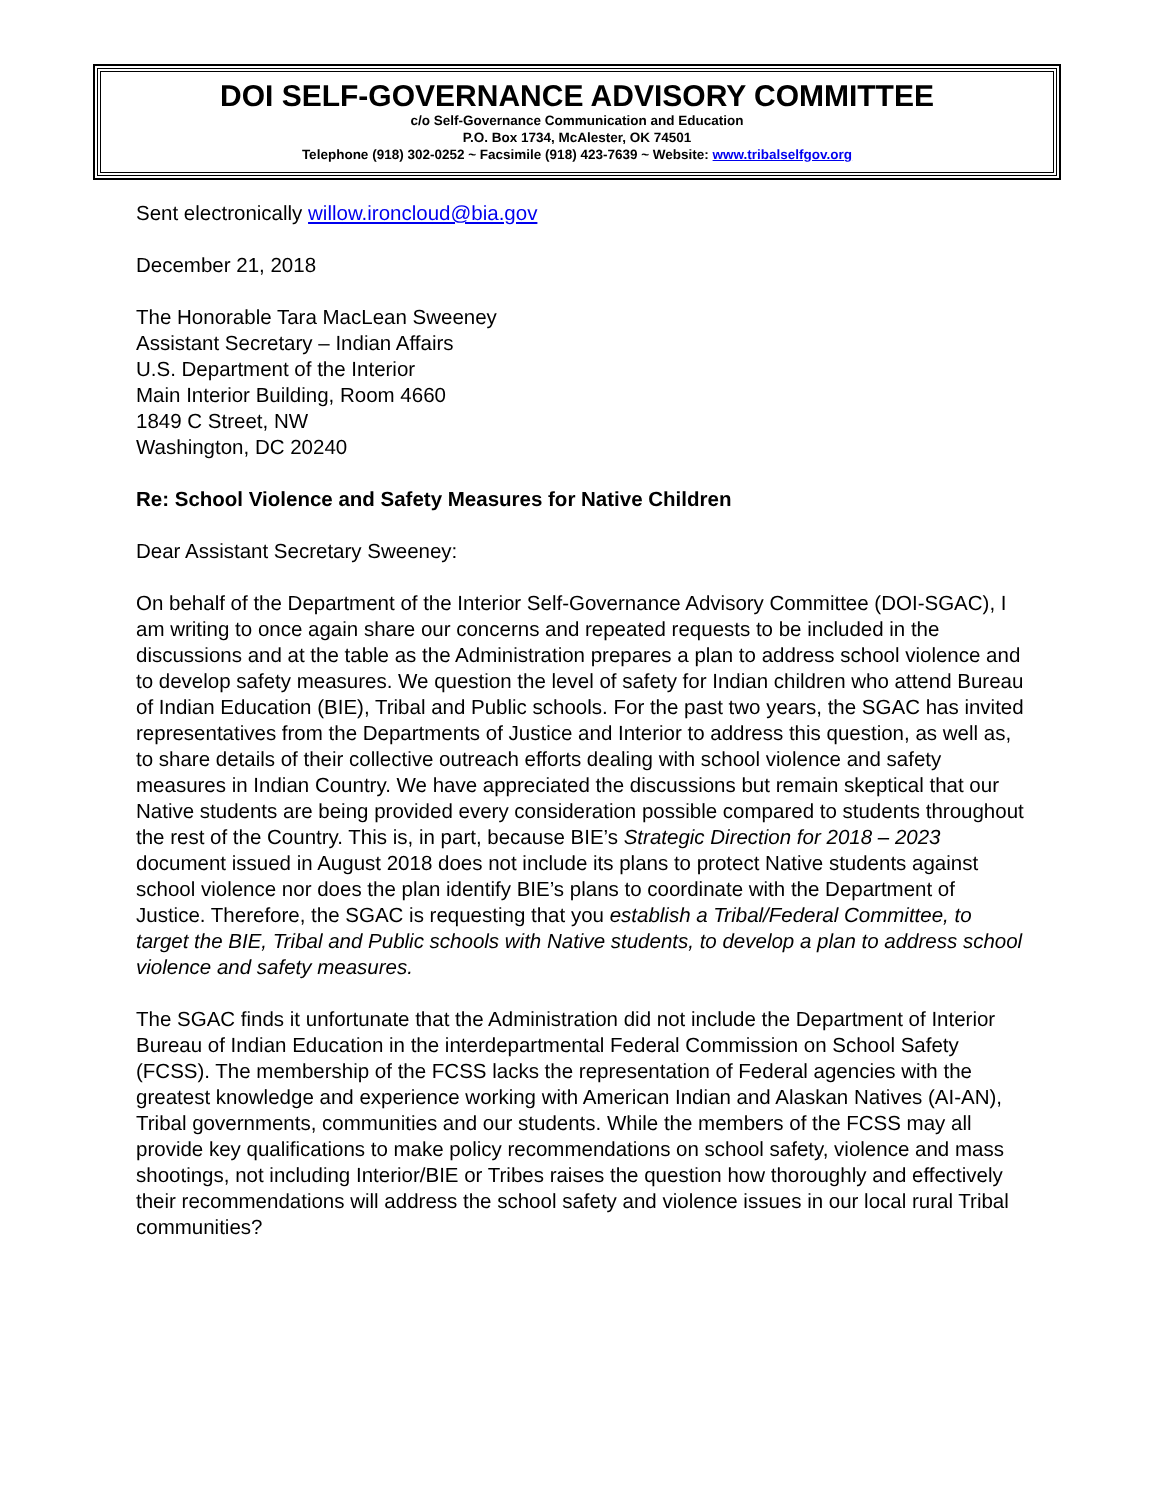DOI SELF-GOVERNANCE ADVISORY COMMITTEE
c/o Self-Governance Communication and Education
P.O. Box 1734, McAlester, OK 74501
Telephone (918) 302-0252 ~ Facsimile (918) 423-7639 ~ Website: www.tribalselfgov.org
Sent electronically willow.ironcloud@bia.gov
December 21, 2018
The Honorable Tara MacLean Sweeney
Assistant Secretary – Indian Affairs
U.S. Department of the Interior
Main Interior Building, Room 4660
1849 C Street, NW
Washington, DC 20240
Re: School Violence and Safety Measures for Native Children
Dear Assistant Secretary Sweeney:
On behalf of the Department of the Interior Self-Governance Advisory Committee (DOI-SGAC), I am writing to once again share our concerns and repeated requests to be included in the discussions and at the table as the Administration prepares a plan to address school violence and to develop safety measures. We question the level of safety for Indian children who attend Bureau of Indian Education (BIE), Tribal and Public schools. For the past two years, the SGAC has invited representatives from the Departments of Justice and Interior to address this question, as well as, to share details of their collective outreach efforts dealing with school violence and safety measures in Indian Country. We have appreciated the discussions but remain skeptical that our Native students are being provided every consideration possible compared to students throughout the rest of the Country. This is, in part, because BIE’s Strategic Direction for 2018 – 2023 document issued in August 2018 does not include its plans to protect Native students against school violence nor does the plan identify BIE’s plans to coordinate with the Department of Justice. Therefore, the SGAC is requesting that you establish a Tribal/Federal Committee, to target the BIE, Tribal and Public schools with Native students, to develop a plan to address school violence and safety measures.
The SGAC finds it unfortunate that the Administration did not include the Department of Interior Bureau of Indian Education in the interdepartmental Federal Commission on School Safety (FCSS). The membership of the FCSS lacks the representation of Federal agencies with the greatest knowledge and experience working with American Indian and Alaskan Natives (AI-AN), Tribal governments, communities and our students. While the members of the FCSS may all provide key qualifications to make policy recommendations on school safety, violence and mass shootings, not including Interior/BIE or Tribes raises the question how thoroughly and effectively their recommendations will address the school safety and violence issues in our local rural Tribal communities?